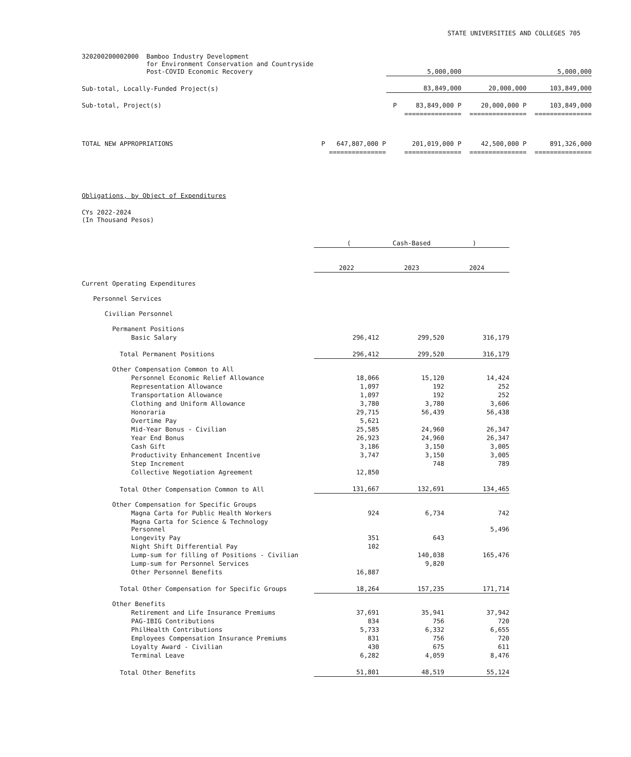STATE UNIVERSITIES AND COLLEGES 705
| 320200200002000 Bamboo Industry Development for Environment Conservation and Countryside Post-COVID Economic Recovery | | 5,000,000 | | 5,000,000 |
| Sub-total, Locally-Funded Project(s) | | 83,849,000 | 20,000,000 | 103,849,000 |
| Sub-total, Project(s) | | P 83,849,000 P | 20,000,000 P | 103,849,000 |
| | | =============== | =============== | =============== |
| TOTAL NEW APPROPRIATIONS | P 647,807,000 P | 201,019,000 P | 42,500,000 P | 891,326,000 |
| | =============== | =============== | =============== | =============== |
Obligations, by Object of Expenditures
CYs 2022-2024
(In Thousand Pesos)
| | ( Cash-Based ) | | |
| --- | --- | --- | --- |
| | 2022 | 2023 | 2024 |
| Current Operating Expenditures | | | |
| Personnel Services | | | |
| Civilian Personnel | | | |
| Permanent Positions | | | |
| Basic Salary | 296,412 | 299,520 | 316,179 |
| Total Permanent Positions | 296,412 | 299,520 | 316,179 |
| Other Compensation Common to All | | | |
| Personnel Economic Relief Allowance | 18,066 | 15,120 | 14,424 |
| Representation Allowance | 1,097 | 192 | 252 |
| Transportation Allowance | 1,097 | 192 | 252 |
| Clothing and Uniform Allowance | 3,780 | 3,780 | 3,606 |
| Honoraria | 29,715 | 56,439 | 56,438 |
| Overtime Pay | 5,621 | | |
| Mid-Year Bonus - Civilian | 25,585 | 24,960 | 26,347 |
| Year End Bonus | 26,923 | 24,960 | 26,347 |
| Cash Gift | 3,186 | 3,150 | 3,005 |
| Productivity Enhancement Incentive | 3,747 | 3,150 | 3,005 |
| Step Increment | | 748 | 789 |
| Collective Negotiation Agreement | 12,850 | | |
| Total Other Compensation Common to All | 131,667 | 132,691 | 134,465 |
| Other Compensation for Specific Groups | | | |
| Magna Carta for Public Health Workers | 924 | 6,734 | 742 |
| Magna Carta for Science & Technology Personnel | | | 5,496 |
| Longevity Pay | 351 | 643 | |
| Night Shift Differential Pay | 102 | | |
| Lump-sum for filling of Positions - Civilian | | 140,038 | 165,476 |
| Lump-sum for Personnel Services | | 9,820 | |
| Other Personnel Benefits | 16,887 | | |
| Total Other Compensation for Specific Groups | 18,264 | 157,235 | 171,714 |
| Other Benefits | | | |
| Retirement and Life Insurance Premiums | 37,691 | 35,941 | 37,942 |
| PAG-IBIG Contributions | 834 | 756 | 720 |
| PhilHealth Contributions | 5,733 | 6,332 | 6,655 |
| Employees Compensation Insurance Premiums | 831 | 756 | 720 |
| Loyalty Award - Civilian | 430 | 675 | 611 |
| Terminal Leave | 6,282 | 4,059 | 8,476 |
| Total Other Benefits | 51,801 | 48,519 | 55,124 |